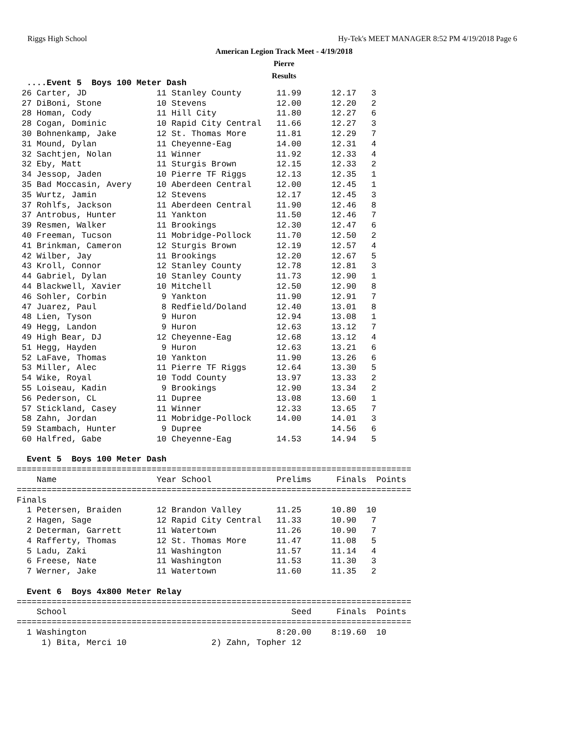Riggs High School Hy-Tek's MEET MANAGER 8:52 PM 4/19/2018 Page 6
American Legion Track Meet - 4/19/2018
Pierre
Results
  ....Event 5  Boys 100 Meter Dash
 26 Carter, JD              11 Stanley County       11.99      12.17   3 
 27 DiBoni, Stone           10 Stevens              12.00      12.20   2 
 28 Homan, Cody             11 Hill City            11.80      12.27   6 
 28 Cogan, Dominic          10 Rapid City Central   11.66      12.27   3 
 30 Bohnenkamp, Jake        12 St. Thomas More      11.81      12.29   7 
 31 Mound, Dylan            11 Cheyenne-Eag         14.00      12.31   4 
 32 Sachtjen, Nolan         11 Winner               11.92      12.33   4 
 32 Eby, Matt               11 Sturgis Brown        12.15      12.33   2 
 34 Jessop, Jaden           10 Pierre TF Riggs      12.13      12.35   1 
 35 Bad Moccasin, Avery     10 Aberdeen Central     12.00      12.45   1 
 35 Wurtz, Jamin            12 Stevens              12.17      12.45   3 
 37 Rohlfs, Jackson         11 Aberdeen Central     11.90      12.46   8 
 37 Antrobus, Hunter        11 Yankton              11.50      12.46   7 
 39 Resmen, Walker          11 Brookings            12.30      12.47   6 
 40 Freeman, Tucson         11 Mobridge-Pollock     11.70      12.50   2 
 41 Brinkman, Cameron       12 Sturgis Brown        12.19      12.57   4 
 42 Wilber, Jay             11 Brookings            12.20      12.67   5 
 43 Kroll, Connor           12 Stanley County       12.78      12.81   3 
 44 Gabriel, Dylan          10 Stanley County       11.73      12.90   1 
 44 Blackwell, Xavier       10 Mitchell             12.50      12.90   8 
 46 Sohler, Corbin           9 Yankton              11.90      12.91   7 
 47 Juarez, Paul             8 Redfield/Doland      12.40      13.01   8 
 48 Lien, Tyson              9 Huron                12.94      13.08   1 
 49 Hegg, Landon             9 Huron                12.63      13.12   7 
 49 High Bear, DJ           12 Cheyenne-Eag         12.68      13.12   4 
 51 Hegg, Hayden             9 Huron                12.63      13.21   6 
 52 LaFave, Thomas          10 Yankton              11.90      13.26   6 
 53 Miller, Alec            11 Pierre TF Riggs      12.64      13.30   5 
 54 Wike, Royal             10 Todd County          13.97      13.33   2 
 55 Loiseau, Kadin           9 Brookings            12.90      13.34   2 
 56 Pederson, CL            11 Dupree               13.08      13.60   1 
 57 Stickland, Casey        11 Winner               12.33      13.65   7 
 58 Zahn, Jordan            11 Mobridge-Pollock     14.00      14.01   3 
 59 Stambach, Hunter         9 Dupree                          14.56   6 
 60 Halfred, Gabe           10 Cheyenne-Eag         14.53      14.94   5 

  Event 5  Boys 100 Meter Dash
===============================================================================
    Name                    Year School             Prelims     Finals  Points 
===============================================================================
Finals
  1 Petersen, Braiden       12 Brandon Valley       11.25      10.80  10   
  2 Hagen, Sage             12 Rapid City Central   11.33      10.90   7   
  2 Determan, Garrett       11 Watertown            11.26      10.90   7   
  4 Rafferty, Thomas        12 St. Thomas More      11.47      11.08   5   
  5 Ladu, Zaki              11 Washington           11.57      11.14   4   
  6 Freese, Nate            11 Washington           11.53      11.30   3   
  7 Werner, Jake            11 Watertown            11.60      11.35   2   

  Event 6  Boys 4x800 Meter Relay
===============================================================================
    School                                             Seed     Finals  Points 
===============================================================================
  1 Washington                                      8:20.00    8:19.60  10   
     1) Bita, Merci 10                 2) Zahn, Topher 12